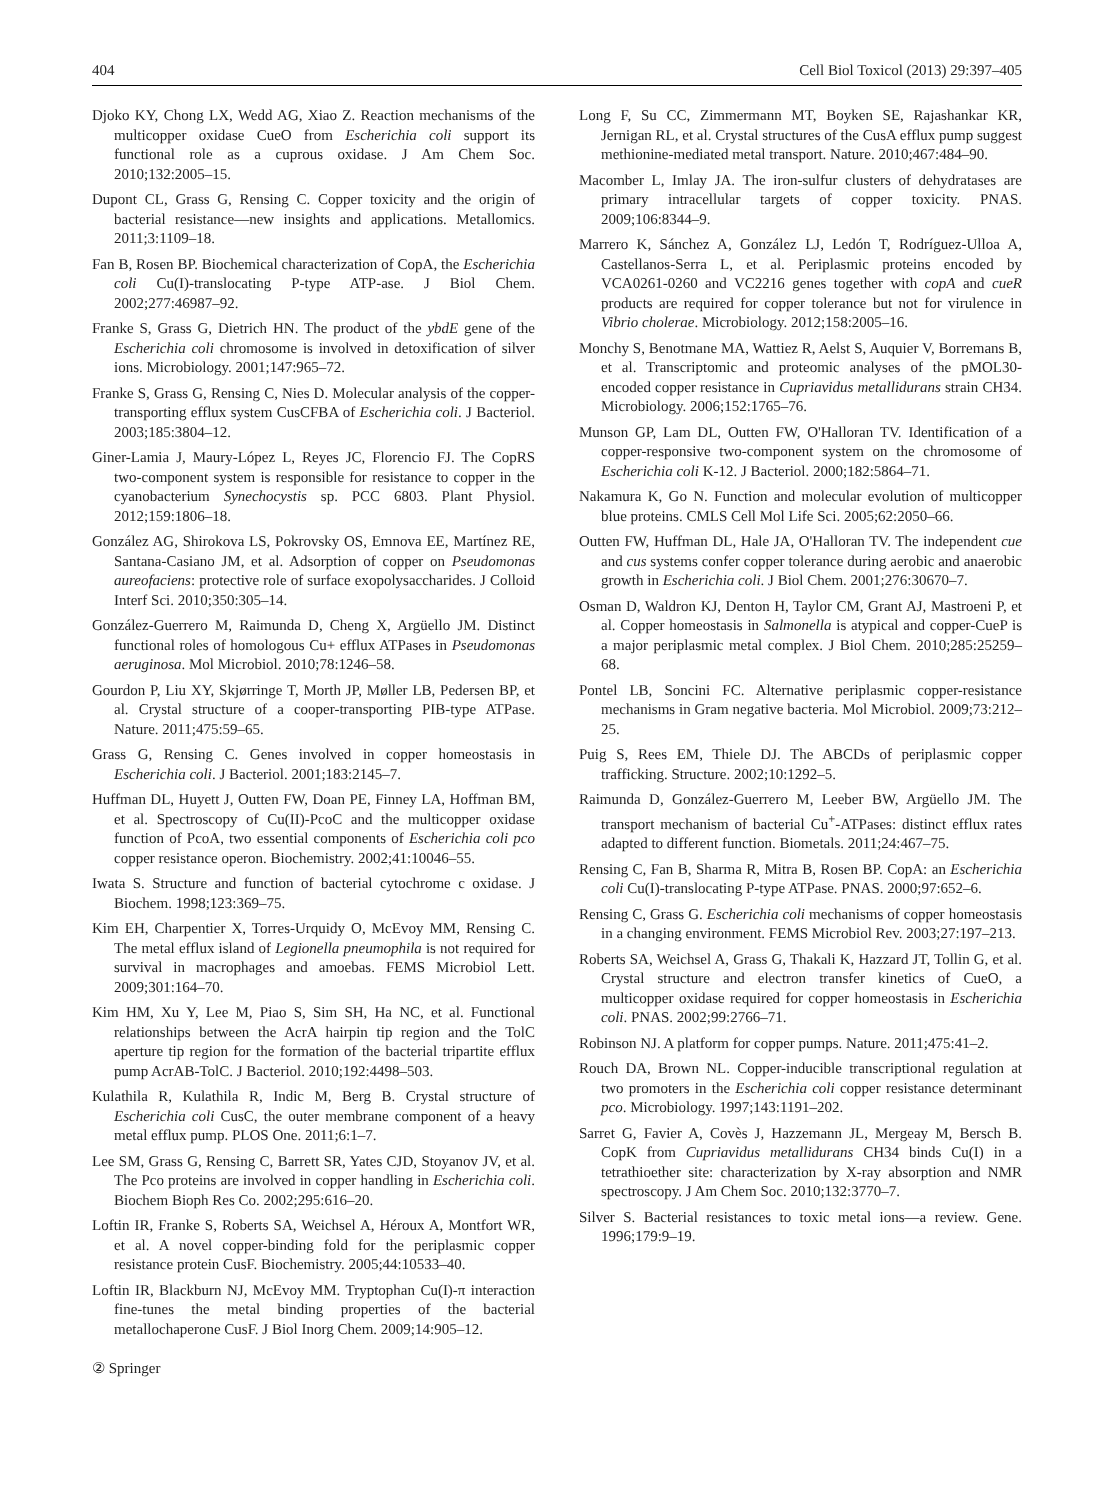404 Cell Biol Toxicol (2013) 29:397–405
Djoko KY, Chong LX, Wedd AG, Xiao Z. Reaction mechanisms of the multicopper oxidase CueO from Escherichia coli support its functional role as a cuprous oxidase. J Am Chem Soc. 2010;132:2005–15.
Dupont CL, Grass G, Rensing C. Copper toxicity and the origin of bacterial resistance—new insights and applications. Metallomics. 2011;3:1109–18.
Fan B, Rosen BP. Biochemical characterization of CopA, the Escherichia coli Cu(I)-translocating P-type ATP-ase. J Biol Chem. 2002;277:46987–92.
Franke S, Grass G, Dietrich HN. The product of the ybdE gene of the Escherichia coli chromosome is involved in detoxification of silver ions. Microbiology. 2001;147:965–72.
Franke S, Grass G, Rensing C, Nies D. Molecular analysis of the copper-transporting efflux system CusCFBA of Escherichia coli. J Bacteriol. 2003;185:3804–12.
Giner-Lamia J, Maury-López L, Reyes JC, Florencio FJ. The CopRS two-component system is responsible for resistance to copper in the cyanobacterium Synechocystis sp. PCC 6803. Plant Physiol. 2012;159:1806–18.
González AG, Shirokova LS, Pokrovsky OS, Emnova EE, Martínez RE, Santana-Casiano JM, et al. Adsorption of copper on Pseudomonas aureofaciens: protective role of surface exopolysaccharides. J Colloid Interf Sci. 2010;350:305–14.
González-Guerrero M, Raimunda D, Cheng X, Argüello JM. Distinct functional roles of homologous Cu+ efflux ATPases in Pseudomonas aeruginosa. Mol Microbiol. 2010;78:1246–58.
Gourdon P, Liu XY, Skjørringe T, Morth JP, Møller LB, Pedersen BP, et al. Crystal structure of a cooper-transporting PIB-type ATPase. Nature. 2011;475:59–65.
Grass G, Rensing C. Genes involved in copper homeostasis in Escherichia coli. J Bacteriol. 2001;183:2145–7.
Huffman DL, Huyett J, Outten FW, Doan PE, Finney LA, Hoffman BM, et al. Spectroscopy of Cu(II)-PcoC and the multicopper oxidase function of PcoA, two essential components of Escherichia coli pco copper resistance operon. Biochemistry. 2002;41:10046–55.
Iwata S. Structure and function of bacterial cytochrome c oxidase. J Biochem. 1998;123:369–75.
Kim EH, Charpentier X, Torres-Urquidy O, McEvoy MM, Rensing C. The metal efflux island of Legionella pneumophila is not required for survival in macrophages and amoebas. FEMS Microbiol Lett. 2009;301:164–70.
Kim HM, Xu Y, Lee M, Piao S, Sim SH, Ha NC, et al. Functional relationships between the AcrA hairpin tip region and the TolC aperture tip region for the formation of the bacterial tripartite efflux pump AcrAB-TolC. J Bacteriol. 2010;192:4498–503.
Kulathila R, Kulathila R, Indic M, Berg B. Crystal structure of Escherichia coli CusC, the outer membrane component of a heavy metal efflux pump. PLOS One. 2011;6:1–7.
Lee SM, Grass G, Rensing C, Barrett SR, Yates CJD, Stoyanov JV, et al. The Pco proteins are involved in copper handling in Escherichia coli. Biochem Bioph Res Co. 2002;295:616–20.
Loftin IR, Franke S, Roberts SA, Weichsel A, Héroux A, Montfort WR, et al. A novel copper-binding fold for the periplasmic copper resistance protein CusF. Biochemistry. 2005;44:10533–40.
Loftin IR, Blackburn NJ, McEvoy MM. Tryptophan Cu(I)-π interaction fine-tunes the metal binding properties of the bacterial metallochaperone CusF. J Biol Inorg Chem. 2009;14:905–12.
Long F, Su CC, Zimmermann MT, Boyken SE, Rajashankar KR, Jernigan RL, et al. Crystal structures of the CusA efflux pump suggest methionine-mediated metal transport. Nature. 2010;467:484–90.
Macomber L, Imlay JA. The iron-sulfur clusters of dehydratases are primary intracellular targets of copper toxicity. PNAS. 2009;106:8344–9.
Marrero K, Sánchez A, González LJ, Ledón T, Rodríguez-Ulloa A, Castellanos-Serra L, et al. Periplasmic proteins encoded by VCA0261-0260 and VC2216 genes together with copA and cueR products are required for copper tolerance but not for virulence in Vibrio cholerae. Microbiology. 2012;158:2005–16.
Monchy S, Benotmane MA, Wattiez R, Aelst S, Auquier V, Borremans B, et al. Transcriptomic and proteomic analyses of the pMOL30-encoded copper resistance in Cupriavidus metallidurans strain CH34. Microbiology. 2006;152:1765–76.
Munson GP, Lam DL, Outten FW, O'Halloran TV. Identification of a copper-responsive two-component system on the chromosome of Escherichia coli K-12. J Bacteriol. 2000;182:5864–71.
Nakamura K, Go N. Function and molecular evolution of multicopper blue proteins. CMLS Cell Mol Life Sci. 2005;62:2050–66.
Outten FW, Huffman DL, Hale JA, O'Halloran TV. The independent cue and cus systems confer copper tolerance during aerobic and anaerobic growth in Escherichia coli. J Biol Chem. 2001;276:30670–7.
Osman D, Waldron KJ, Denton H, Taylor CM, Grant AJ, Mastroeni P, et al. Copper homeostasis in Salmonella is atypical and copper-CueP is a major periplasmic metal complex. J Biol Chem. 2010;285:25259–68.
Pontel LB, Soncini FC. Alternative periplasmic copper-resistance mechanisms in Gram negative bacteria. Mol Microbiol. 2009;73:212–25.
Puig S, Rees EM, Thiele DJ. The ABCDs of periplasmic copper trafficking. Structure. 2002;10:1292–5.
Raimunda D, González-Guerrero M, Leeber BW, Argüello JM. The transport mechanism of bacterial Cu<sup>+</sup>-ATPases: distinct efflux rates adapted to different function. Biometals. 2011;24:467–75.
Rensing C, Fan B, Sharma R, Mitra B, Rosen BP. CopA: an Escherichia coli Cu(I)-translocating P-type ATPase. PNAS. 2000;97:652–6.
Rensing C, Grass G. Escherichia coli mechanisms of copper homeostasis in a changing environment. FEMS Microbiol Rev. 2003;27:197–213.
Roberts SA, Weichsel A, Grass G, Thakali K, Hazzard JT, Tollin G, et al. Crystal structure and electron transfer kinetics of CueO, a multicopper oxidase required for copper homeostasis in Escherichia coli. PNAS. 2002;99:2766–71.
Robinson NJ. A platform for copper pumps. Nature. 2011;475:41–2.
Rouch DA, Brown NL. Copper-inducible transcriptional regulation at two promoters in the Escherichia coli copper resistance determinant pco. Microbiology. 1997;143:1191–202.
Sarret G, Favier A, Covès J, Hazzemann JL, Mergeay M, Bersch B. CopK from Cupriavidus metallidurans CH34 binds Cu(I) in a tetrathioether site: characterization by X-ray absorption and NMR spectroscopy. J Am Chem Soc. 2010;132:3770–7.
Silver S. Bacterial resistances to toxic metal ions—a review. Gene. 1996;179:9–19.
② Springer